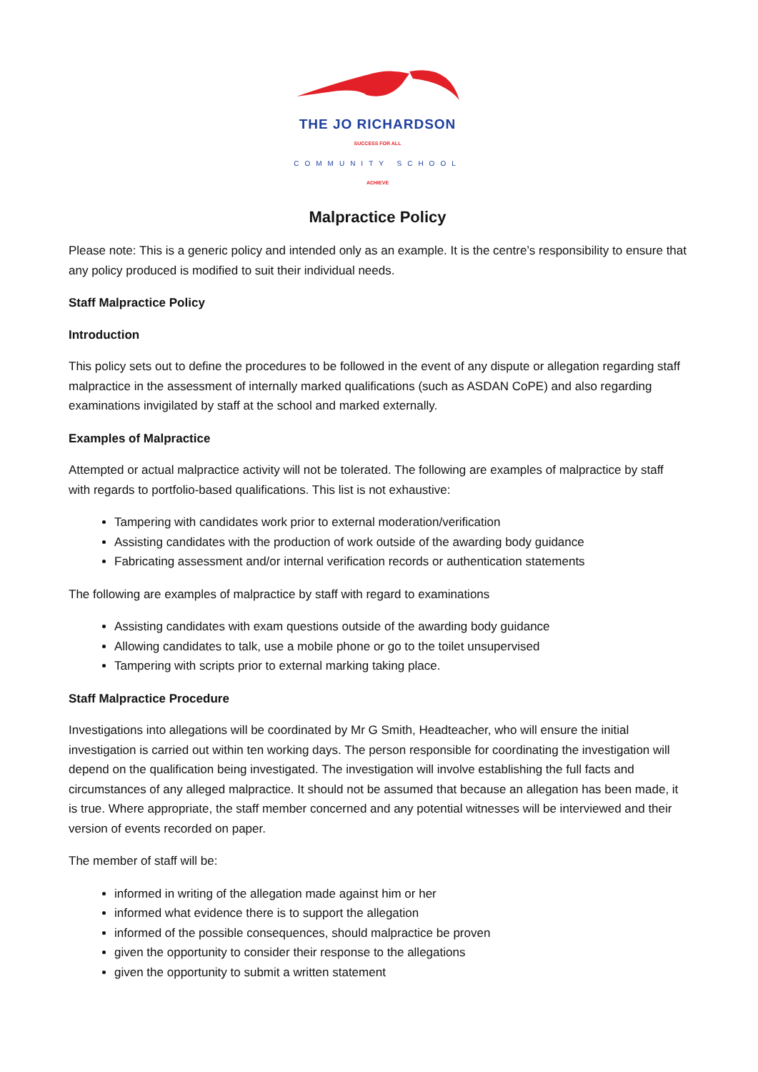THE JO RICHARDSON
SUCCESS FOR ALL
COMMUNITY SCHOOL
ACHIEVE
Malpractice Policy
Please note: This is a generic policy and intended only as an example. It is the centre’s responsibility to ensure that any policy produced is modified to suit their individual needs.
Staff Malpractice Policy
Introduction
This policy sets out to define the procedures to be followed in the event of any dispute or allegation regarding staff malpractice in the assessment of internally marked qualifications (such as ASDAN CoPE) and also regarding examinations invigilated by staff at the school and marked externally.
Examples of Malpractice
Attempted or actual malpractice activity will not be tolerated. The following are examples of malpractice by staff with regards to portfolio-based qualifications. This list is not exhaustive:
Tampering with candidates work prior to external moderation/verification
Assisting candidates with the production of work outside of the awarding body guidance
Fabricating assessment and/or internal verification records or authentication statements
The following are examples of malpractice by staff with regard to examinations
Assisting candidates with exam questions outside of the awarding body guidance
Allowing candidates to talk, use a mobile phone or go to the toilet unsupervised
Tampering with scripts prior to external marking taking place.
Staff Malpractice Procedure
Investigations into allegations will be coordinated by Mr G Smith, Headteacher, who will ensure the initial investigation is carried out within ten working days. The person responsible for coordinating the investigation will depend on the qualification being investigated. The investigation will involve establishing the full facts and circumstances of any alleged malpractice. It should not be assumed that because an allegation has been made, it is true. Where appropriate, the staff member concerned and any potential witnesses will be interviewed and their version of events recorded on paper.
The member of staff will be:
informed in writing of the allegation made against him or her
informed what evidence there is to support the allegation
informed of the possible consequences, should malpractice be proven
given the opportunity to consider their response to the allegations
given the opportunity to submit a written statement